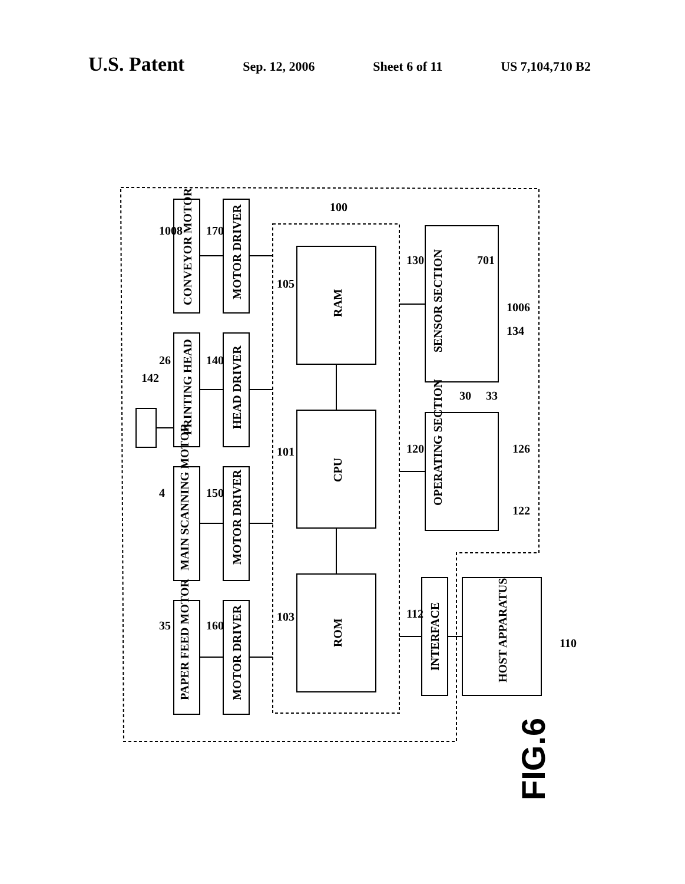U.S. Patent Sep. 12, 2006 Sheet 6 of 11 US 7,104,710 B2
CONVEYOR MOTOR
MOTOR DRIVER
PRINTING HEAD
HEAD DRIVER
MAIN SCANNING MOTOR
MOTOR DRIVER
PAPER FEED MOTOR
MOTOR DRIVER
RAM
CPU
ROM
SENSOR SECTION
OPERATING SECTION
INTERFACE
HOST APPARATUS
100
1008
170
142
26
140
4
150
35
160
105
101
103
130
701
1006
134
30
33
120
126
122
112
110
FIG.6